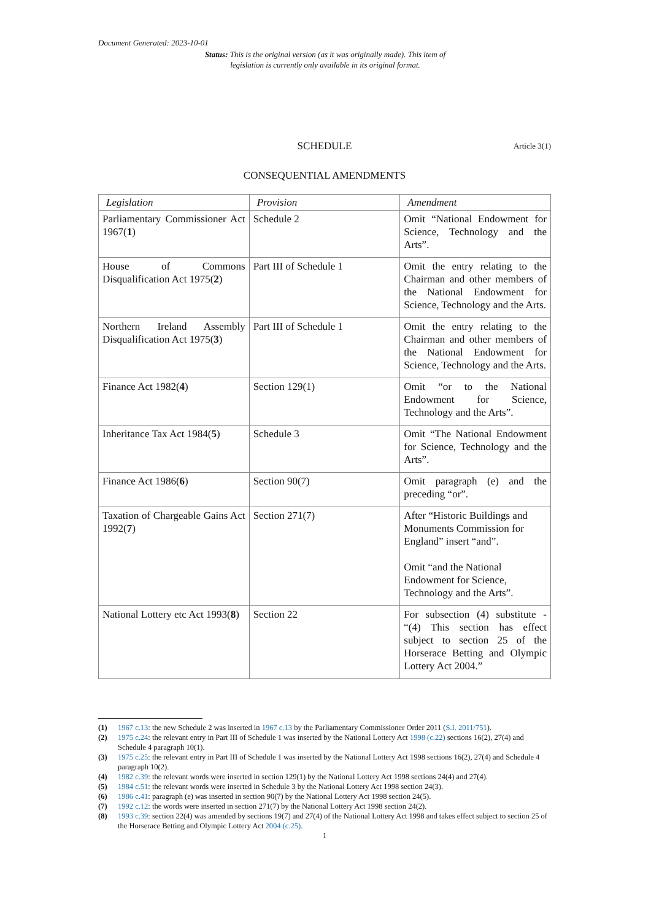Document Generated: 2023-10-01
Status: This is the original version (as it was originally made). This item of legislation is currently only available in its original format.
SCHEDULE Article 3(1)
CONSEQUENTIAL AMENDMENTS
| Legislation | Provision | Amendment |
| --- | --- | --- |
| Parliamentary Commissioner Act 1967( 1 ) | Schedule 2 | Omit “National Endowment for Science, Technology and the Arts”. |
| House of Commons Disqualification Act 1975( 2 ) | Part III of Schedule 1 | Omit the entry relating to the Chairman and other members of the National Endowment for Science, Technology and the Arts. |
| Northern Ireland Assembly Disqualification Act 1975( 3 ) | Part III of Schedule 1 | Omit the entry relating to the Chairman and other members of the National Endowment for Science, Technology and the Arts. |
| Finance Act 1982( 4 ) | Section 129(1) | Omit “or to the National Endowment for Science, Technology and the Arts”. |
| Inheritance Tax Act 1984( 5 ) | Schedule 3 | Omit “The National Endowment for Science, Technology and the Arts”. |
| Finance Act 1986( 6 ) | Section 90(7) | Omit paragraph (e) and the preceding “or”. |
| Taxation of Chargeable Gains Act 1992( 7 ) | Section 271(7) | After “Historic Buildings and Monuments Commission for England” insert “and”. Omit “and the National Endowment for Science, Technology and the Arts”. |
| National Lottery etc Act 1993( 8 ) | Section 22 | For subsection (4) substitute - “(4) This section has effect subject to section 25 of the Horserace Betting and Olympic Lottery Act 2004.” |
(1) 1967 c.13: the new Schedule 2 was inserted in 1967 c.13 by the Parliamentary Commissioner Order 2011 (S.I. 2011/751).
(2) 1975 c.24: the relevant entry in Part III of Schedule 1 was inserted by the National Lottery Act 1998 (c.22) sections 16(2), 27(4) and Schedule 4 paragraph 10(1).
(3) 1975 c.25: the relevant entry in Part III of Schedule 1 was inserted by the National Lottery Act 1998 sections 16(2), 27(4) and Schedule 4 paragraph 10(2).
(4) 1982 c.39: the relevant words were inserted in section 129(1) by the National Lottery Act 1998 sections 24(4) and 27(4).
(5) 1984 c.51: the relevant words were inserted in Schedule 3 by the National Lottery Act 1998 section 24(3).
(6) 1986 c.41: paragraph (e) was inserted in section 90(7) by the National Lottery Act 1998 section 24(5).
(7) 1992 c.12: the words were inserted in section 271(7) by the National Lottery Act 1998 section 24(2).
(8) 1993 c.39: section 22(4) was amended by sections 19(7) and 27(4) of the National Lottery Act 1998 and takes effect subject to section 25 of the Horserace Betting and Olympic Lottery Act 2004 (c.25).
1